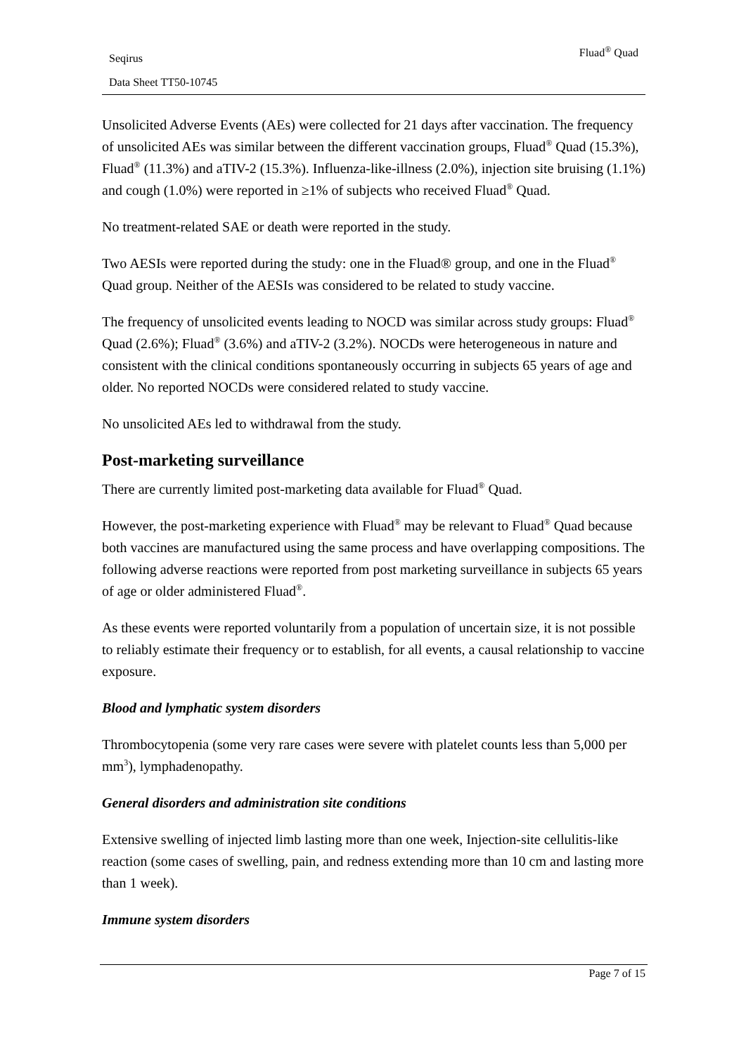Seqirus
Data Sheet TT50-10745
Fluad<sup>®</sup> Quad
Unsolicited Adverse Events (AEs) were collected for 21 days after vaccination. The frequency of unsolicited AEs was similar between the different vaccination groups, Fluad<sup>®</sup> Quad (15.3%), Fluad<sup>®</sup> (11.3%) and aTIV-2 (15.3%). Influenza-like-illness (2.0%), injection site bruising (1.1%) and cough (1.0%) were reported in ≥1% of subjects who received Fluad<sup>®</sup> Quad.
No treatment-related SAE or death were reported in the study.
Two AESIs were reported during the study: one in the Fluad® group, and one in the Fluad<sup>®</sup> Quad group. Neither of the AESIs was considered to be related to study vaccine.
The frequency of unsolicited events leading to NOCD was similar across study groups: Fluad<sup>®</sup> Quad (2.6%); Fluad<sup>®</sup> (3.6%) and aTIV-2 (3.2%). NOCDs were heterogeneous in nature and consistent with the clinical conditions spontaneously occurring in subjects 65 years of age and older. No reported NOCDs were considered related to study vaccine.
No unsolicited AEs led to withdrawal from the study.
Post-marketing surveillance
There are currently limited post-marketing data available for Fluad<sup>®</sup> Quad.
However, the post-marketing experience with Fluad<sup>®</sup> may be relevant to Fluad<sup>®</sup> Quad because both vaccines are manufactured using the same process and have overlapping compositions. The following adverse reactions were reported from post marketing surveillance in subjects 65 years of age or older administered Fluad<sup>®</sup>.
As these events were reported voluntarily from a population of uncertain size, it is not possible to reliably estimate their frequency or to establish, for all events, a causal relationship to vaccine exposure.
Blood and lymphatic system disorders
Thrombocytopenia (some very rare cases were severe with platelet counts less than 5,000 per mm<sup>3</sup>), lymphadenopathy.
General disorders and administration site conditions
Extensive swelling of injected limb lasting more than one week, Injection-site cellulitis-like reaction (some cases of swelling, pain, and redness extending more than 10 cm and lasting more than 1 week).
Immune system disorders
Page 7 of 15